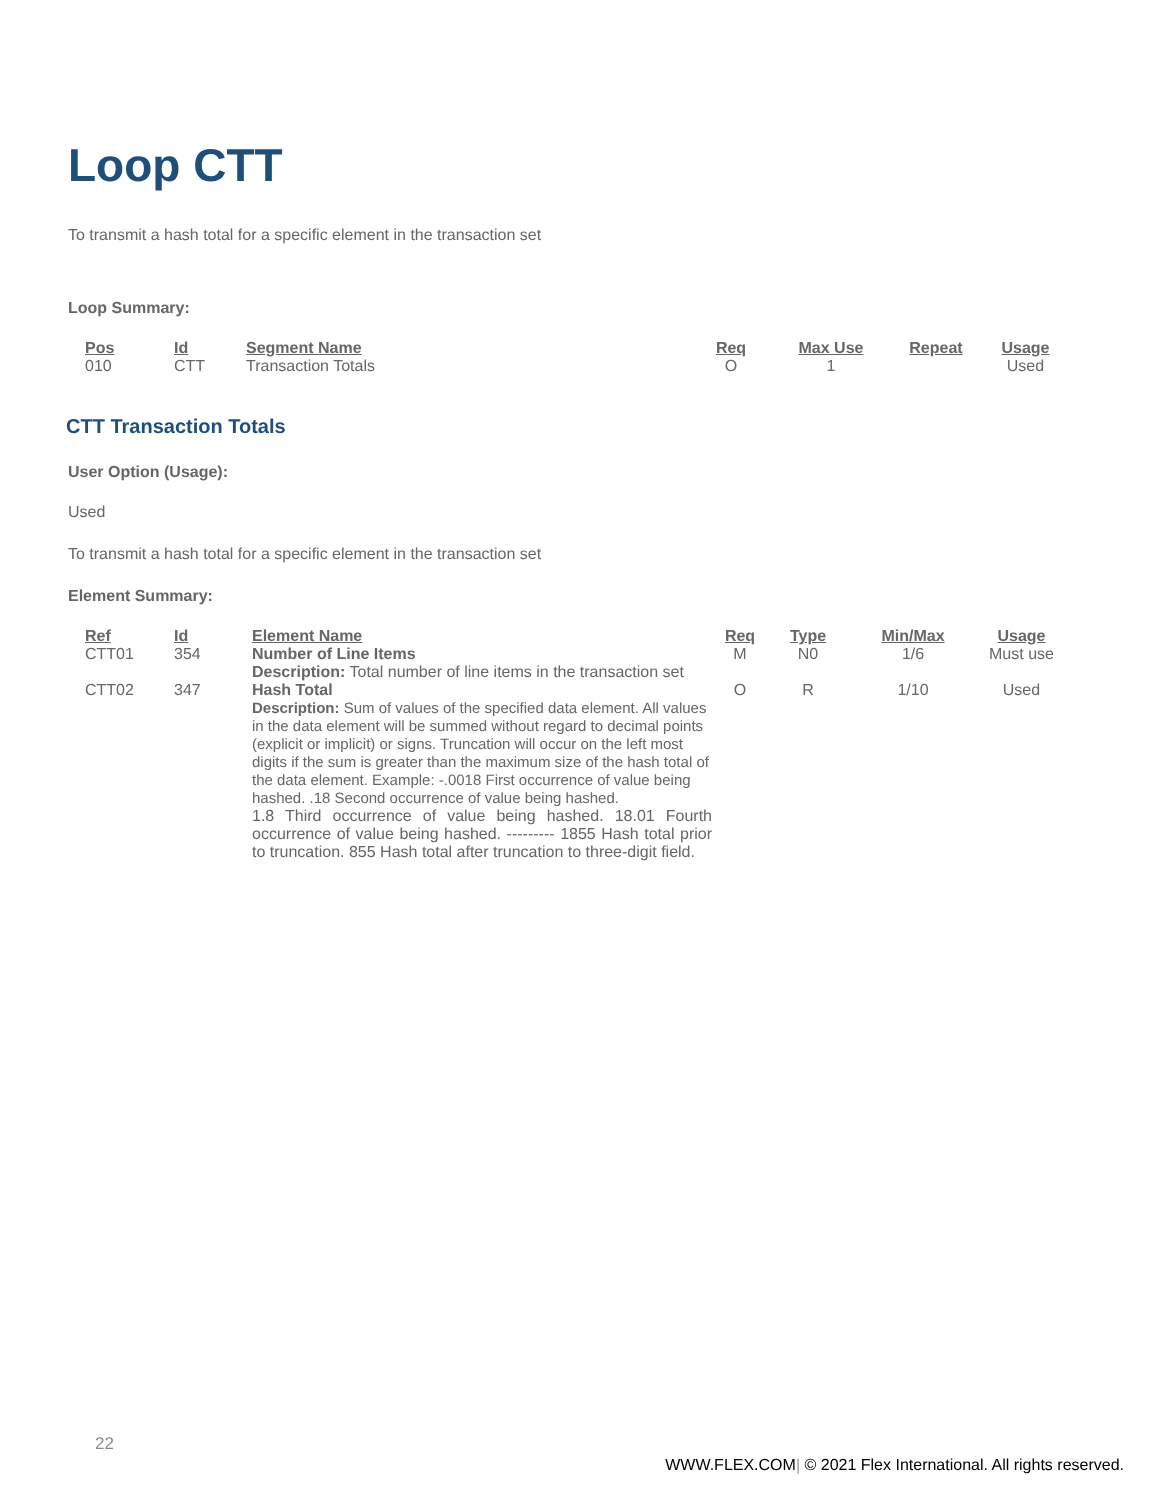Loop CTT
To transmit a hash total for a specific element in the transaction set
Loop Summary:
| Pos | Id | Segment Name | Req | Max Use | Repeat | Usage |
| --- | --- | --- | --- | --- | --- | --- |
| 010 | CTT | Transaction Totals | O | 1 | | Used |
CTT Transaction Totals
User Option (Usage):
Used
To transmit a hash total for a specific element in the transaction set
Element Summary:
| Ref | Id | Element Name | Req | Type | Min/Max | Usage |
| --- | --- | --- | --- | --- | --- | --- |
| CTT01 | 354 | Number of Line Items Description: Total number of line items in the transaction set | M | N0 | 1/6 | Must use |
| CTT02 | 347 | Hash Total Description: Sum of values of the specified data element. All values in the data element will be summed without regard to decimal points (explicit or implicit) or signs. Truncation will occur on the left most digits if the sum is greater than the maximum size of the hash total of the data element. Example: -.0018 First occurrence of value being hashed. .18 Second occurrence of value being hashed. 1.8 Third occurrence of value being hashed. 18.01 Fourth occurrence of value being hashed. --------- 1855 Hash total prior to truncation. 855 Hash total after truncation to three-digit field. | O | R | 1/10 | Used |
22
WWW.FLEX.COM| © 2021 Flex International. All rights reserved.